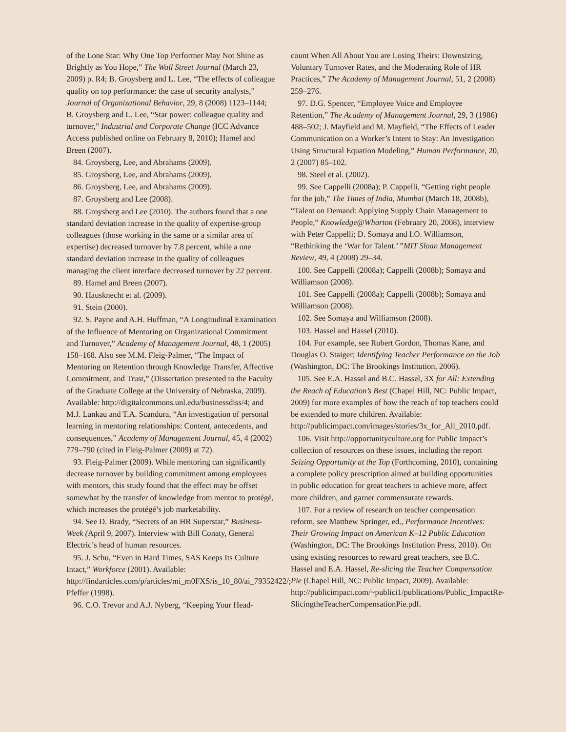of the Lone Star: Why One Top Performer May Not Shine as Brightly as You Hope,” The Wall Street Journal (March 23, 2009) p. R4; B. Groysberg and L. Lee, “The effects of colleague quality on top performance: the case of security analysts,” Journal of Organizational Behavior, 29, 8 (2008) 1123–1144; B. Groysberg and L. Lee, “Star power: colleague quality and turnover,” Industrial and Corporate Change (ICC Advance Access published online on February 8, 2010); Hamel and Breen (2007).
84. Groysberg, Lee, and Abrahams (2009).
85. Groysberg, Lee, and Abrahams (2009).
86. Groysberg, Lee, and Abrahams (2009).
87. Groysberg and Lee (2008).
88. Groysberg and Lee (2010). The authors found that a one standard deviation increase in the quality of expertise-group colleagues (those working in the same or a similar area of expertise) decreased turnover by 7.8 percent, while a one standard deviation increase in the quality of colleagues managing the client interface decreased turnover by 22 percent.
89. Hamel and Breen (2007).
90. Hausknecht et al. (2009).
91. Stein (2000).
92. S. Payne and A.H. Huffman, “A Longitudinal Examination of the Influence of Mentoring on Organizational Commitment and Turnover,” Academy of Management Journal, 48, 1 (2005) 158–168. Also see M.M. Fleig-Palmer, “The Impact of Mentoring on Retention through Knowledge Transfer, Affective Commitment, and Trust,” (Dissertation presented to the Faculty of the Graduate College at the University of Nebraska, 2009). Available: http://digitalcommons.unl.edu/businessdiss/4; and M.J. Lankau and T.A. Scandura, “An investigation of personal learning in mentoring relationships: Content, antecedents, and consequences,” Academy of Management Journal, 45, 4 (2002) 779–790 (cited in Fleig-Palmer (2009) at 72).
93. Fleig-Palmer (2009). While mentoring can significantly decrease turnover by building commitment among employees with mentors, this study found that the effect may be offset somewhat by the transfer of knowledge from mentor to protégé, which increases the protégé’s job marketability.
94. See D. Brady, “Secrets of an HR Superstar,” Business-Week (April 9, 2007). Interview with Bill Conaty, General Electric’s head of human resources.
95. J. Schu, “Even in Hard Times, SAS Keeps Its Culture Intact,” Workforce (2001). Available: http://findarticles.com/p/articles/mi_m0FXS/is_10_80/ai_79352422/; Pfeffer (1998).
96. C.O. Trevor and A.J. Nyberg, “Keeping Your Head-
count When All About You are Losing Theirs: Downsizing, Voluntary Turnover Rates, and the Moderating Role of HR Practices,” The Academy of Management Journal, 51, 2 (2008) 259–276.
97. D.G. Spencer, “Employee Voice and Employee Retention,” The Academy of Management Journal, 29, 3 (1986) 488–502; J. Mayfield and M. Mayfield, “The Effects of Leader Communication on a Worker’s Intent to Stay: An Investigation Using Structural Equation Modeling,” Human Performance, 20, 2 (2007) 85–102.
98. Steel et al. (2002).
99. See Cappelli (2008a); P. Cappelli, “Getting right people for the job,” The Times of India, Mumbai (March 18, 2008b), “Talent on Demand: Applying Supply Chain Management to People,” Knowledge@Wharton (February 20, 2008), interview with Peter Cappelli; D. Somaya and I.O. Williamson, “Rethinking the ‘War for Talent.’ ”MIT Sloan Management Review, 49, 4 (2008) 29–34.
100. See Cappelli (2008a); Cappelli (2008b); Somaya and Williamson (2008).
101. See Cappelli (2008a); Cappelli (2008b); Somaya and Williamson (2008).
102. See Somaya and Williamson (2008).
103. Hassel and Hassel (2010).
104. For example, see Robert Gordon, Thomas Kane, and Douglas O. Staiger; Identifying Teacher Performance on the Job (Washington, DC: The Brookings Institution, 2006).
105. See E.A. Hassel and B.C. Hassel, 3X for All: Extending the Reach of Education’s Best (Chapel Hill, NC: Public Impact, 2009) for more examples of how the reach of top teachers could be extended to more children. Available: http://publicimpact.com/images/stories/3x_for_All_2010.pdf.
106. Visit http://opportunityculture.org for Public Impact’s collection of resources on these issues, including the report Seizing Opportunity at the Top (Forthcoming, 2010), containing a complete policy prescription aimed at building opportunities in public education for great teachers to achieve more, affect more children, and garner commensurate rewards.
107. For a review of research on teacher compensation reform, see Matthew Springer, ed., Performance Incentives: Their Growing Impact on American K–12 Public Education (Washington, DC: The Brookings Institution Press, 2010). On using existing resources to reward great teachers, see B.C. Hassel and E.A. Hassel, Re-slicing the Teacher Compensation Pie (Chapel Hill, NC: Public Impact, 2009). Available: http://publicimpact.com/~publici1/publications/Public_ImpactRe-SlicingtheTeacherCompensationPie.pdf.